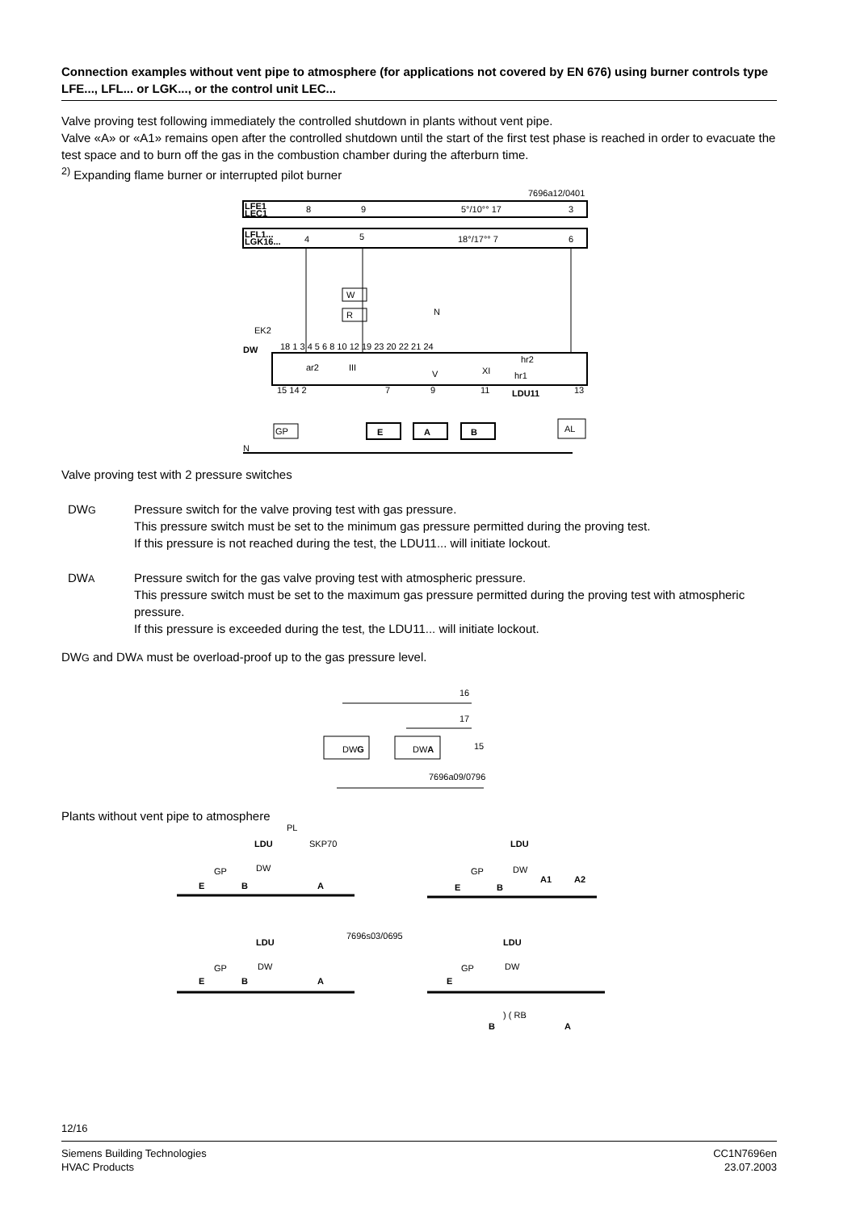Connection examples without vent pipe to atmosphere (for applications not covered by EN 676) using burner controls type LFE..., LFL... or LGK..., or the control unit LEC...
Valve proving test following immediately the controlled shutdown in plants without vent pipe.
Valve «A» or «A1» remains open after the controlled shutdown until the start of the first test phase is reached in order to evacuate the test space and to burn off the gas in the combustion chamber during the afterburn time.
<sup>2)</sup> Expanding flame burner or interrupted pilot burner
7696a12/0401
LFE1
LEC1
8
9
5°/10°° 17
3
LFL1...
LGK16...
4
5
18°/17°° 7
6
DW
EK2
18 1 3 4 5 6 8 10 12 19 23 20 22 21 24
ar2
III
V
XI
hr1
hr2
15 14 2
7
9
11
LDU11
13
W
R
N
GP
E
A
B
AL
N
Valve proving test with 2 pressure switches
DWG
Pressure switch for the valve proving test with gas pressure.
This pressure switch must be set to the minimum gas pressure permitted during the proving test.
If this pressure is not reached during the test, the LDU11... will initiate lockout.
DWA
Pressure switch for the gas valve proving test with atmospheric pressure.
This pressure switch must be set to the maximum gas pressure permitted during the proving test with at­mospheric pressure.
If this pressure is exceeded during the test, the LDU11... will initiate lockout.
DWG and DWA must be overload-proof up to the gas pressure level.
16
17
15
DWG
DWA
7696a09/0796
Plants without vent pipe to atmosphere
LDU
LDU
LDU
LDU
E
B
A
E
B
A1
A2
E
B
A
E
B
A
PL
SKP70
7696s03/0695
GP
DW
GP
DW
GP
DW
GP
DW
) ( RB
12/16
Siemens Building Technologies
HVAC Products
CC1N7696en
23.07.2003